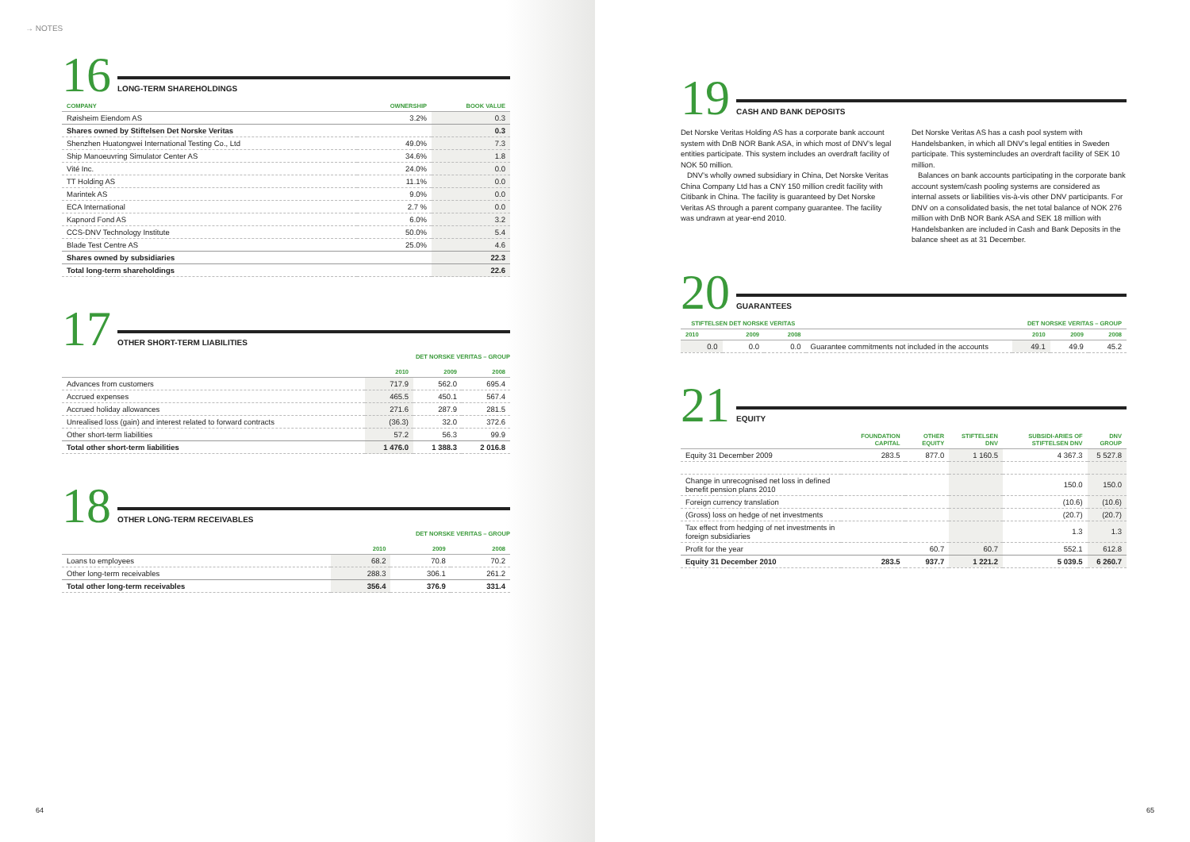→ NOTES
16
LONG-TERM SHAREHOLDINGS
| COMPANY | OWNERSHIP | BOOK VALUE |
| --- | --- | --- |
| Røisheim Eiendom AS | 3.2% | 0.3 |
| Shares owned by Stiftelsen Det Norske Veritas | | 0.3 |
| Shenzhen Huatongwei International Testing Co., Ltd | 49.0% | 7.3 |
| Ship Manoeuvring Simulator Center AS | 34.6% | 1.8 |
| Vité Inc. | 24.0% | 0.0 |
| TT Holding AS | 11.1% | 0.0 |
| Marintek AS | 9.0% | 0.0 |
| ECA International | 2.7 % | 0.0 |
| Kapnord Fond AS | 6.0% | 3.2 |
| CCS-DNV Technology Institute | 50.0% | 5.4 |
| Blade Test Centre AS | 25.0% | 4.6 |
| Shares owned by subsidiaries | | 22.3 |
| Total long-term shareholdings | | 22.6 |
17
OTHER SHORT-TERM LIABILITIES
DET NORSKE VERITAS – GROUP
| | 2010 | 2009 | 2008 |
| --- | --- | --- | --- |
| Advances from customers | 717.9 | 562.0 | 695.4 |
| Accrued expenses | 465.5 | 450.1 | 567.4 |
| Accrued holiday allowances | 271.6 | 287.9 | 281.5 |
| Unrealised loss (gain) and interest related to forward contracts | (36.3) | 32.0 | 372.6 |
| Other short-term liabilities | 57.2 | 56.3 | 99.9 |
| Total other short-term liabilities | 1 476.0 | 1 388.3 | 2 016.8 |
18
OTHER LONG-TERM RECEIVABLES
DET NORSKE VERITAS – GROUP
| | 2010 | 2009 | 2008 |
| --- | --- | --- | --- |
| Loans to employees | 68.2 | 70.8 | 70.2 |
| Other long-term receivables | 288.3 | 306.1 | 261.2 |
| Total other long-term receivables | 356.4 | 376.9 | 331.4 |
64
19
CASH AND BANK DEPOSITS
Det Norske Veritas Holding AS has a corporate bank account system with DnB NOR Bank ASA, in which most of DNV’s legal entities participate. This system includes an overdraft facility of NOK 50 million.
DNV’s wholly owned subsidiary in China, Det Norske Veritas China Company Ltd has a CNY 150 million credit facility with Citibank in China. The facility is guaranteed by Det Norske Veritas AS through a parent company guarantee. The facility was undrawn at year-end 2010.
Det Norske Veritas AS has a cash pool system with Handelsbanken, in which all DNV’s legal entities in Sweden participate. This systemincludes an overdraft facility of SEK 10 million.
Balances on bank accounts participating in the corporate bank account system/cash pooling systems are considered as internal assets or liabilities vis-à-vis other DNV participants. For DNV on a consolidated basis, the net total balance of NOK 276 million with DnB NOR Bank ASA and SEK 18 million with Handelsbanken are included in Cash and Bank Deposits in the balance sheet as at 31 December.
20
GUARANTEES
| STIFTELSEN DET NORSKE VERITAS | | | | DET NORSKE VERITAS – GROUP | | |
| --- | --- | --- | --- | --- | --- | --- |
| 2010 | 2009 | 2008 | | 2010 | 2009 | 2008 |
| 0.0 | 0.0 | 0.0 | Guarantee commitments not included in the accounts | 49.1 | 49.9 | 45.2 |
21
EQUITY
| | FOUNDATION CAPITAL | OTHER EQUITY | STIFTELSEN DNV | SUBSIDI-ARIES OF STIFTELSEN DNV | DNV GROUP |
| --- | --- | --- | --- | --- | --- |
| Equity 31 December 2009 | 283.5 | 877.0 | 1 160.5 | 4 367.3 | 5 527.8 |
| Change in unrecognised net loss in defined benefit pension plans 2010 | | | | 150.0 | 150.0 |
| Foreign currency translation | | | | (10.6) | (10.6) |
| (Gross) loss on hedge of net investments | | | | (20.7) | (20.7) |
| Tax effect from hedging of net investments in foreign subsidiaries | | | | 1.3 | 1.3 |
| Profit for the year | | 60.7 | 60.7 | 552.1 | 612.8 |
| Equity 31 December 2010 | 283.5 | 937.7 | 1 221.2 | 5 039.5 | 6 260.7 |
65